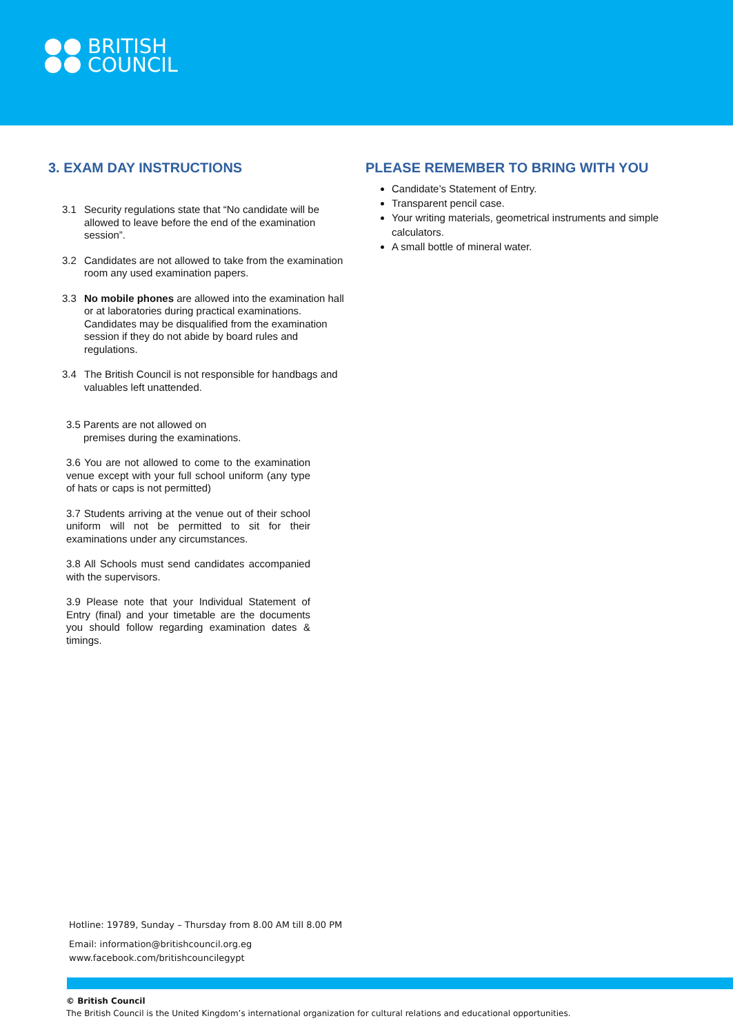BRITISH
COUNCIL
3. EXAM DAY INSTRUCTIONS
3.1 Security regulations state that “No candidate will be allowed to leave before the end of the examination session”.
3.2 Candidates are not allowed to take from the examination room any used examination papers.
3.3 No mobile phones are allowed into the examination hall or at laboratories during practical examinations. Candidates may be disqualified from the examination session if they do not abide by board rules and regulations.
3.4 The British Council is not responsible for handbags and valuables left unattended.
3.5 Parents are not allowed on
premises during the examinations.
3.6 You are not allowed to come to the examination venue except with your full school uniform (any type of hats or caps is not permitted)
3.7 Students arriving at the venue out of their school uniform will not be permitted to sit for their examinations under any circumstances.
3.8 All Schools must send candidates accompanied with the supervisors.
3.9 Please note that your Individual Statement of Entry (final) and your timetable are the documents you should follow regarding examination dates & timings.
PLEASE REMEMBER TO BRING WITH YOU
Candidate’s Statement of Entry.
Transparent pencil case.
Your writing materials, geometrical instruments and simple calculators.
A small bottle of mineral water.
Hotline: 19789, Sunday – Thursday from 8.00 AM till 8.00 PM
Email: information@britishcouncil.org.eg
www.facebook.com/britishcouncilegypt
© British Council
The British Council is the United Kingdom’s international organization for cultural relations and educational opportunities.